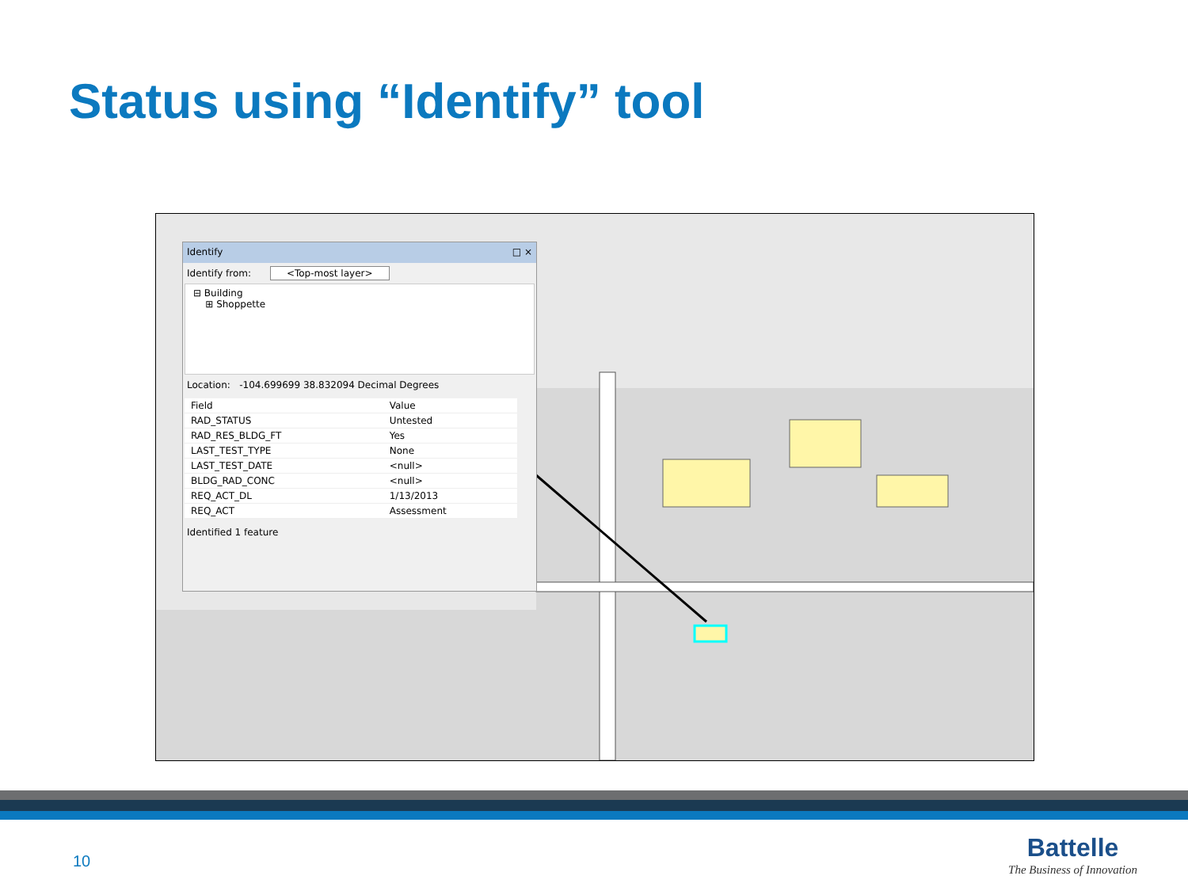Status using “Identify” tool
Identify □ ×
Identify from: <Top-most layer>
⊟ Building
⊞ Shoppette
Location: -104.699699 38.832094 Decimal Degrees
| Field | Value |
| --- | --- |
| RAD_STATUS | Untested |
| RAD_RES_BLDG_FT | Yes |
| LAST_TEST_TYPE | None |
| LAST_TEST_DATE | <null> |
| BLDG_RAD_CONC | <null> |
| REQ_ACT_DL | 1/13/2013 |
| REQ_ACT | Assessment |
Identified 1 feature
10
Battelle
The Business of Innovation